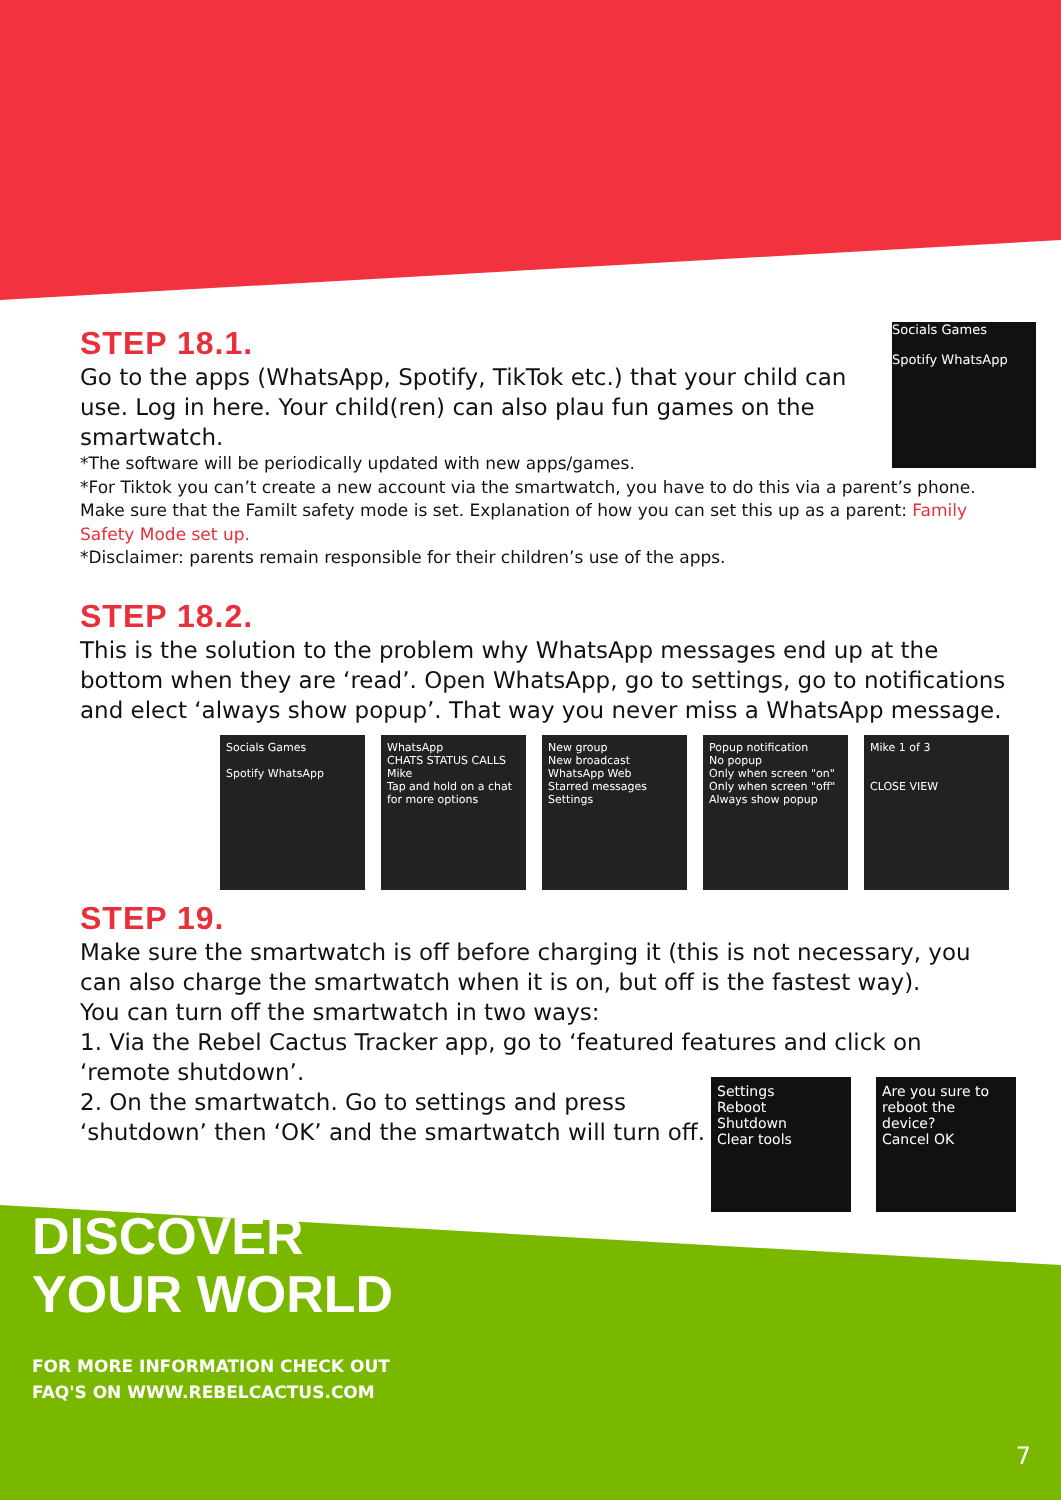STEP 18.1.
Socials Games
Spotify WhatsApp
Go to the apps (WhatsApp, Spotify, TikTok etc.) that your child can use. Log in here. Your child(ren) can also plau fun games on the smartwatch.
*The software will be periodically updated with new apps/games.
*For Tiktok you can’t create a new account via the smartwatch, you have to do this via a parent’s phone. Make sure that the Familt safety mode is set. Explanation of how you can set this up as a parent: Family Safety Mode set up.
*Disclaimer: parents remain responsible for their children’s use of the apps.
STEP 18.2.
This is the solution to the problem why WhatsApp messages end up at the bottom when they are ‘read’. Open WhatsApp, go to settings, go to notifications and elect ‘always show popup’. That way you never miss a WhatsApp message.
Socials Games
Spotify WhatsApp
WhatsApp
CHATS STATUS CALLS
Mike
Tap and hold on a chat for more options
New group
New broadcast
WhatsApp Web
Starred messages
Settings
Popup notification
No popup
Only when screen "on"
Only when screen "off"
Always show popup
Mike 1 of 3
CLOSE VIEW
STEP 19.
Make sure the smartwatch is off before charging it (this is not necessary, you can also charge the smartwatch when it is on, but off is the fastest way).
You can turn off the smartwatch in two ways:
1. Via the Rebel Cactus Tracker app, go to ‘featured features and click on ‘remote shutdown’.
Settings
Reboot
Shutdown
Clear tools
Are you sure to reboot the device?
Cancel OK
2. On the smartwatch. Go to settings and press ‘shutdown’ then ‘OK’ and the smartwatch will turn off.
DISCOVER
YOUR WORLD
FOR MORE INFORMATION CHECK OUT
FAQ'S ON WWW.REBELCACTUS.COM
7